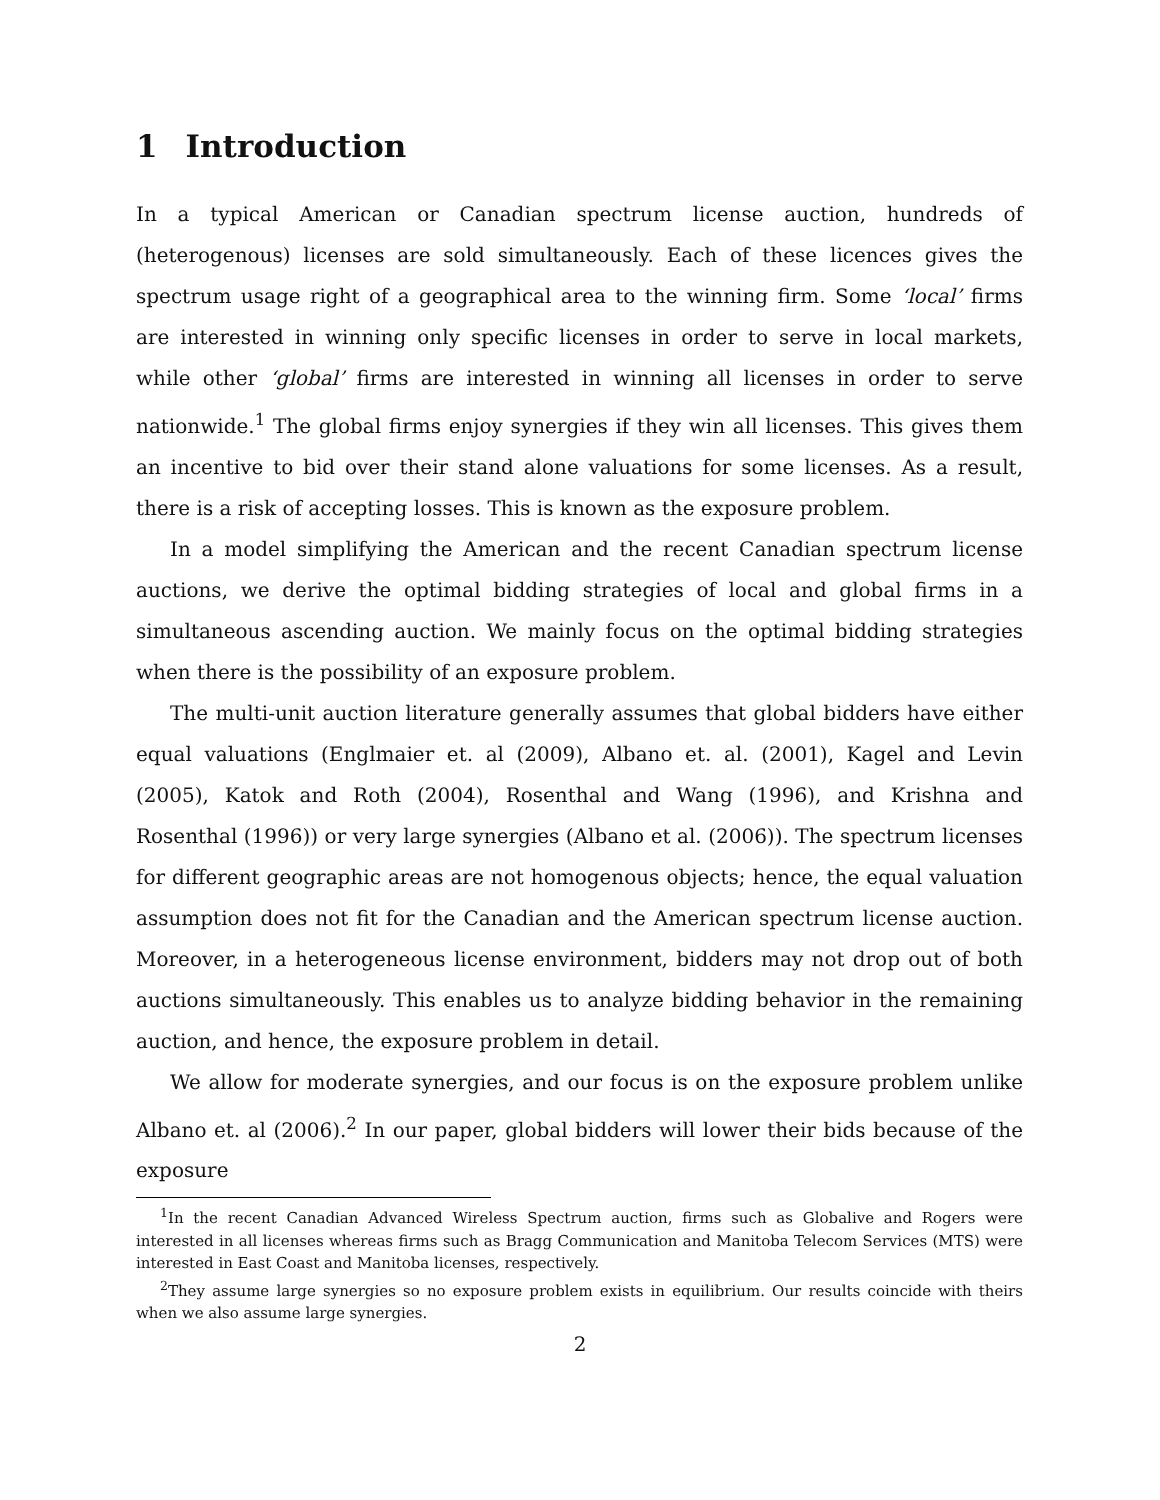1 Introduction
In a typical American or Canadian spectrum license auction, hundreds of (heterogenous) licenses are sold simultaneously. Each of these licences gives the spectrum usage right of a geographical area to the winning firm. Some ‘local’ firms are interested in winning only specific licenses in order to serve in local markets, while other ‘global’ firms are interested in winning all licenses in order to serve nationwide.<sup>1</sup> The global firms enjoy synergies if they win all licenses. This gives them an incentive to bid over their stand alone valuations for some licenses. As a result, there is a risk of accepting losses. This is known as the exposure problem.
In a model simplifying the American and the recent Canadian spectrum license auctions, we derive the optimal bidding strategies of local and global firms in a simultaneous ascending auction. We mainly focus on the optimal bidding strategies when there is the possibility of an exposure problem.
The multi-unit auction literature generally assumes that global bidders have either equal valuations (Englmaier et. al (2009), Albano et. al. (2001), Kagel and Levin (2005), Katok and Roth (2004), Rosenthal and Wang (1996), and Krishna and Rosenthal (1996)) or very large synergies (Albano et al. (2006)). The spectrum licenses for different geographic areas are not homogenous objects; hence, the equal valuation assumption does not fit for the Canadian and the American spectrum license auction. Moreover, in a heterogeneous license environment, bidders may not drop out of both auctions simultaneously. This enables us to analyze bidding behavior in the remaining auction, and hence, the exposure problem in detail.
We allow for moderate synergies, and our focus is on the exposure problem unlike Albano et. al (2006).<sup>2</sup> In our paper, global bidders will lower their bids because of the exposure
<sup>1</sup> In the recent Canadian Advanced Wireless Spectrum auction, firms such as Globalive and Rogers were interested in all licenses whereas firms such as Bragg Communication and Manitoba Telecom Services (MTS) were interested in East Coast and Manitoba licenses, respectively.
<sup>2</sup> They assume large synergies so no exposure problem exists in equilibrium. Our results coincide with theirs when we also assume large synergies.
2